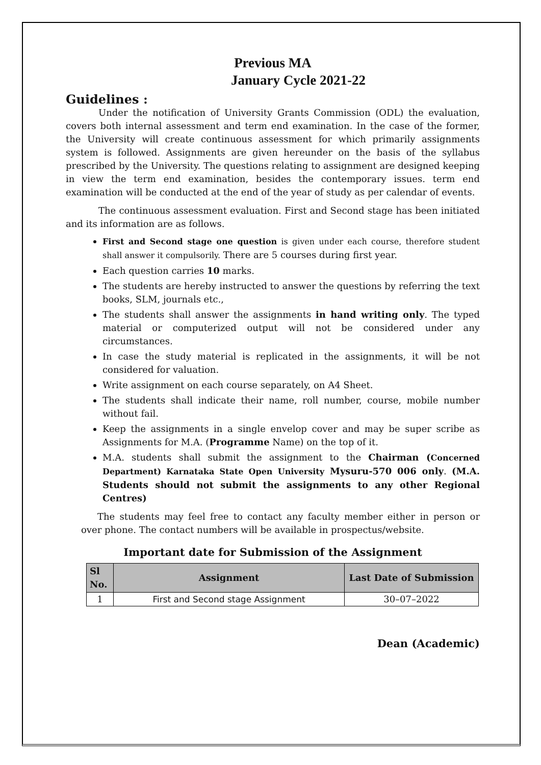Previous MA
January Cycle 2021-22
Guidelines :
Under the notification of University Grants Commission (ODL) the evaluation, covers both internal assessment and term end examination. In the case of the former, the University will create continuous assessment for which primarily assignments system is followed. Assignments are given hereunder on the basis of the syllabus prescribed by the University. The questions relating to assignment are designed keeping in view the term end examination, besides the contemporary issues. term end examination will be conducted at the end of the year of study as per calendar of events.
The continuous assessment evaluation. First and Second stage has been initiated and its information are as follows.
First and Second stage one question is given under each course, therefore student shall answer it compulsorily. There are 5 courses during first year.
Each question carries 10 marks.
The students are hereby instructed to answer the questions by referring the text books, SLM, journals etc.,
The students shall answer the assignments in hand writing only. The typed material or computerized output will not be considered under any circumstances.
In case the study material is replicated in the assignments, it will be not considered for valuation.
Write assignment on each course separately, on A4 Sheet.
The students shall indicate their name, roll number, course, mobile number without fail.
Keep the assignments in a single envelop cover and may be super scribe as Assignments for M.A. (Programme Name) on the top of it.
M.A. students shall submit the assignment to the Chairman (Concerned Department) Karnataka State Open University Mysuru-570 006 only. (M.A. Students should not submit the assignments to any other Regional Centres)
The students may feel free to contact any faculty member either in person or over phone. The contact numbers will be available in prospectus/website.
Important date for Submission of the Assignment
| Sl No. | Assignment | Last Date of Submission |
| --- | --- | --- |
| 1 | First and Second stage Assignment | 30–07–2022 |
Dean (Academic)